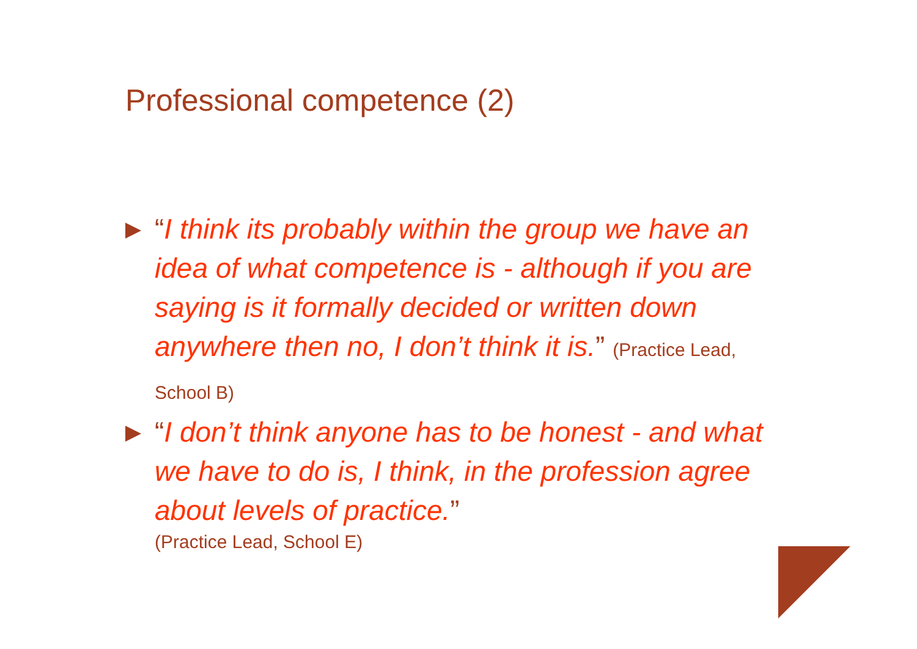Professional competence (2)
“I think its probably within the group we have an idea of what competence is - although if you are saying is it formally decided or written down anywhere then no, I don’t think it is.” (Practice Lead, School B)
“I don’t think anyone has to be honest - and what we have to do is, I think, in the profession agree about levels of practice.”
(Practice Lead, School E)